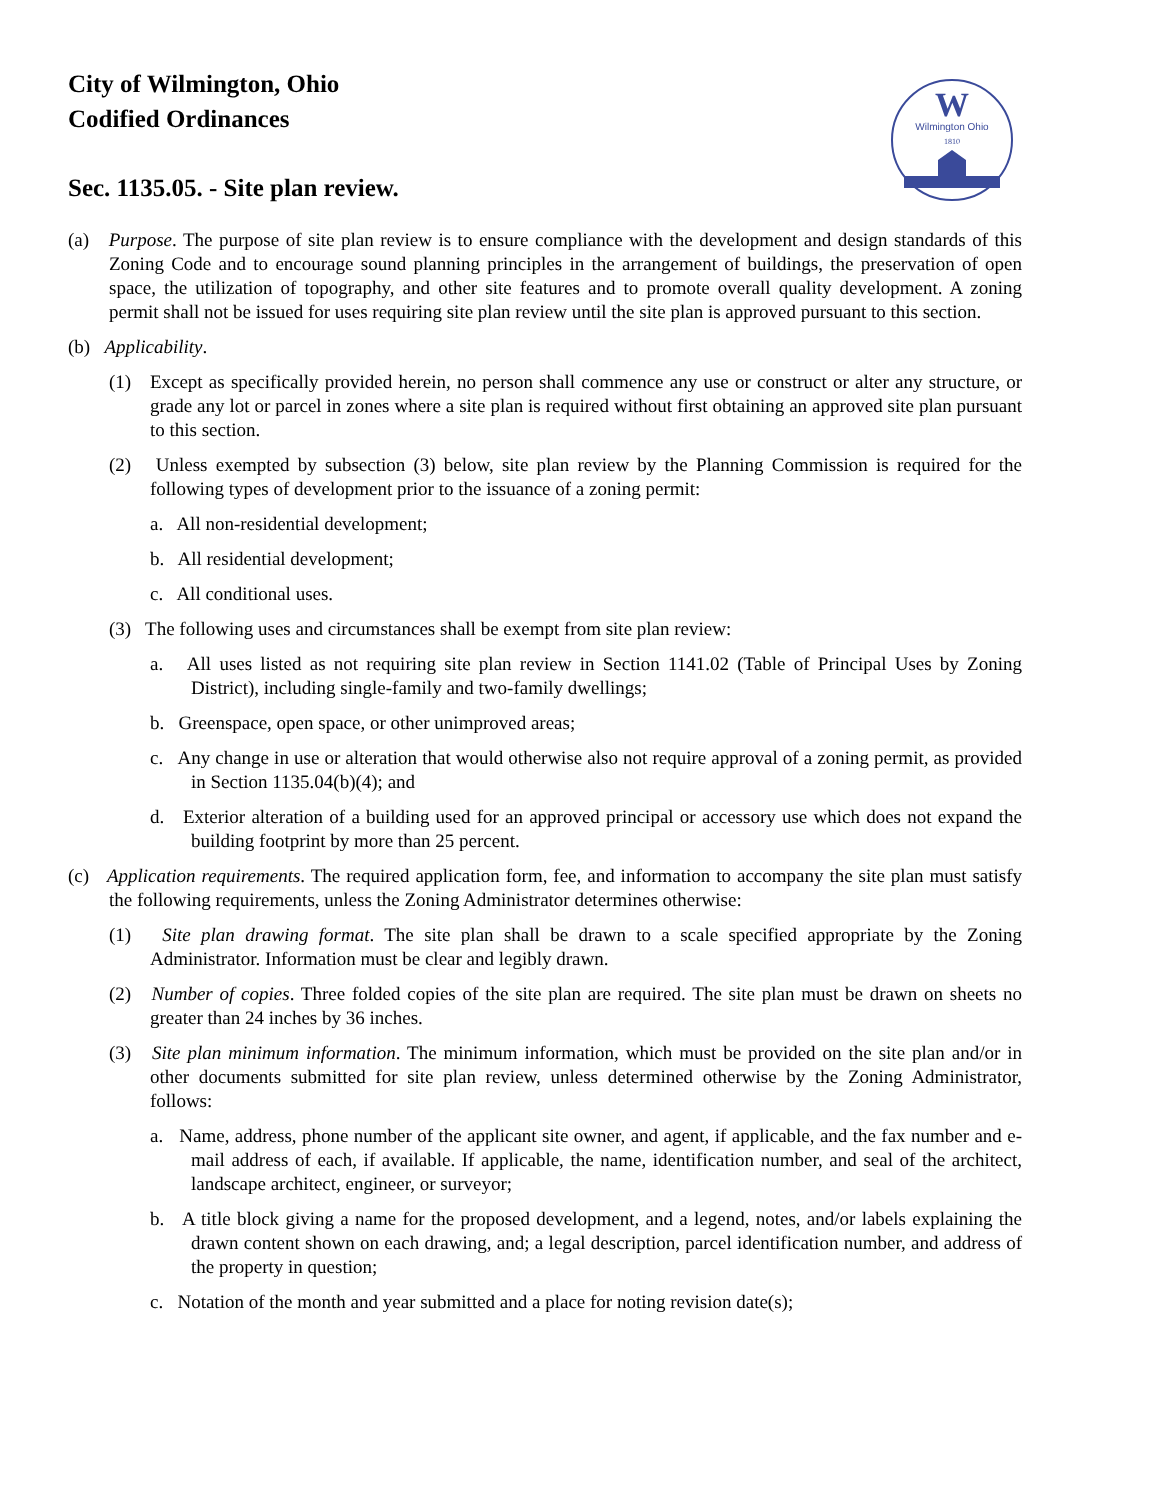W
Wilmington Ohio
1810
City of Wilmington, Ohio
Codified Ordinances
Sec. 1135.05. - Site plan review.
(a) Purpose. The purpose of site plan review is to ensure compliance with the development and design standards of this Zoning Code and to encourage sound planning principles in the arrangement of buildings, the preservation of open space, the utilization of topography, and other site features and to promote overall quality development. A zoning permit shall not be issued for uses requiring site plan review until the site plan is approved pursuant to this section.
(b) Applicability.
(1) Except as specifically provided herein, no person shall commence any use or construct or alter any structure, or grade any lot or parcel in zones where a site plan is required without first obtaining an approved site plan pursuant to this section.
(2) Unless exempted by subsection (3) below, site plan review by the Planning Commission is required for the following types of development prior to the issuance of a zoning permit:
a. All non-residential development;
b. All residential development;
c. All conditional uses.
(3) The following uses and circumstances shall be exempt from site plan review:
a. All uses listed as not requiring site plan review in Section 1141.02 (Table of Principal Uses by Zoning District), including single-family and two-family dwellings;
b. Greenspace, open space, or other unimproved areas;
c. Any change in use or alteration that would otherwise also not require approval of a zoning permit, as provided in Section 1135.04(b)(4); and
d. Exterior alteration of a building used for an approved principal or accessory use which does not expand the building footprint by more than 25 percent.
(c) Application requirements. The required application form, fee, and information to accompany the site plan must satisfy the following requirements, unless the Zoning Administrator determines otherwise:
(1) Site plan drawing format. The site plan shall be drawn to a scale specified appropriate by the Zoning Administrator. Information must be clear and legibly drawn.
(2) Number of copies. Three folded copies of the site plan are required. The site plan must be drawn on sheets no greater than 24 inches by 36 inches.
(3) Site plan minimum information. The minimum information, which must be provided on the site plan and/or in other documents submitted for site plan review, unless determined otherwise by the Zoning Administrator, follows:
a. Name, address, phone number of the applicant site owner, and agent, if applicable, and the fax number and e-mail address of each, if available. If applicable, the name, identification number, and seal of the architect, landscape architect, engineer, or surveyor;
b. A title block giving a name for the proposed development, and a legend, notes, and/or labels explaining the drawn content shown on each drawing, and; a legal description, parcel identification number, and address of the property in question;
c. Notation of the month and year submitted and a place for noting revision date(s);